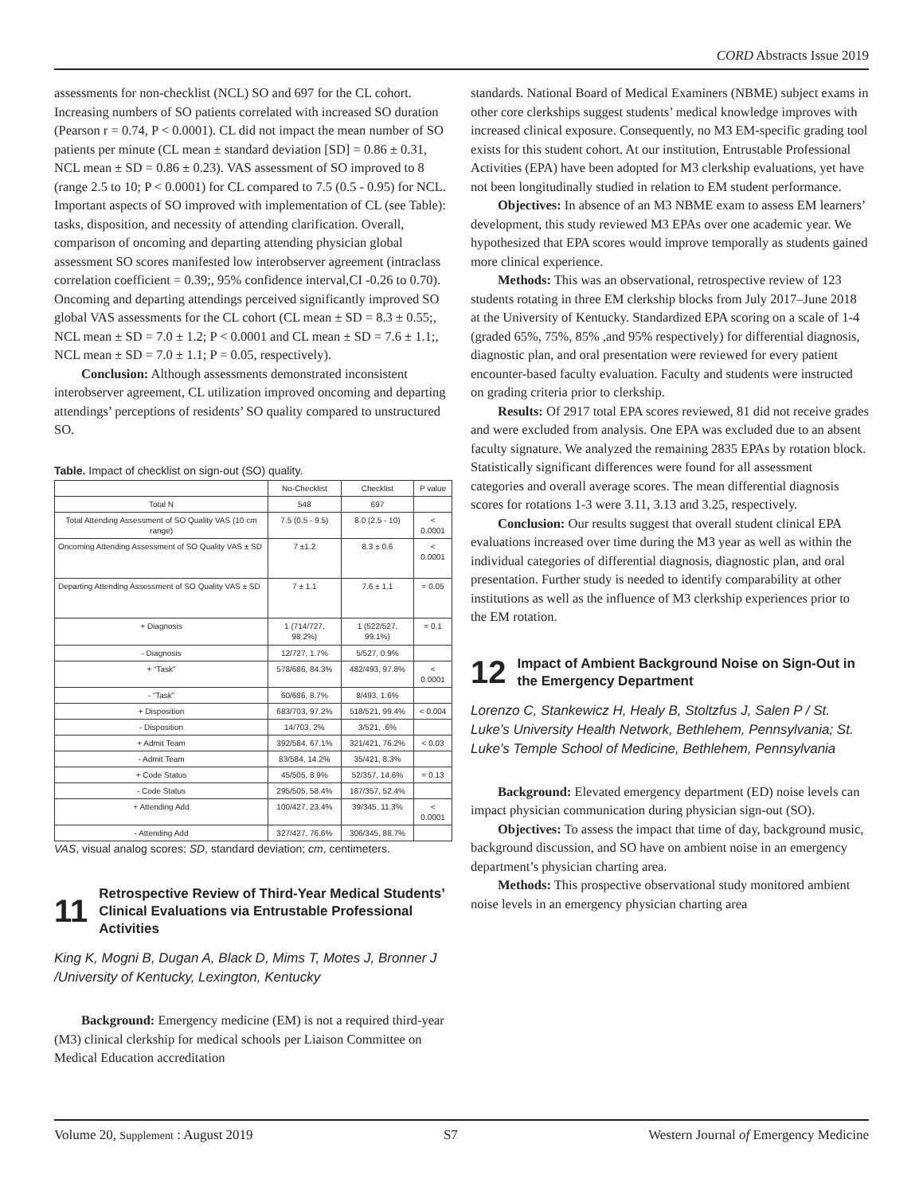CORD Abstracts Issue 2019
assessments for non-checklist (NCL) SO and 697 for the CL cohort. Increasing numbers of SO patients correlated with increased SO duration (Pearson r = 0.74, P < 0.0001). CL did not impact the mean number of SO patients per minute (CL mean ± standard deviation [SD] = 0.86 ± 0.31, NCL mean ± SD = 0.86 ± 0.23). VAS assessment of SO improved to 8 (range 2.5 to 10; P < 0.0001) for CL compared to 7.5 (0.5 - 0.95) for NCL. Important aspects of SO improved with implementation of CL (see Table): tasks, disposition, and necessity of attending clarification. Overall, comparison of oncoming and departing attending physician global assessment SO scores manifested low interobserver agreement (intraclass correlation coefficient = 0.39;, 95% confidence interval,CI -0.26 to 0.70). Oncoming and departing attendings perceived significantly improved SO global VAS assessments for the CL cohort (CL mean ± SD = 8.3 ± 0.55;, NCL mean ± SD = 7.0 ± 1.2; P < 0.0001 and CL mean ± SD = 7.6 ± 1.1;, NCL mean ± SD = 7.0 ± 1.1; P = 0.05, respectively).
Conclusion: Although assessments demonstrated inconsistent interobserver agreement, CL utilization improved oncoming and departing attendings’ perceptions of residents’ SO quality compared to unstructured SO.
Table. Impact of checklist on sign-out (SO) quality.
| | No-Checklist | Checklist | P value |
| --- | --- | --- | --- |
| Total N | 548 | 697 | |
| Total Attending Assessment of SO Quality VAS (10 cm range) | 7.5 (0.5 - 9.5) | 8.0 (2.5 - 10) | < 0.0001 |
| Oncoming Attending Assessment of SO Quality VAS ± SD | 7 ±1.2 | 8.3 ± 0.6 | < 0.0001 |
| Departing Attending Assessment of SO Quality VAS ± SD | 7 ± 1.1 | 7.6 ± 1.1 | = 0.05 |
| + Diagnosis | 1 (714/727, 98.2%) | 1 (522/527, 99.1%) | = 0.1 |
| - Diagnosis | 12/727, 1.7% | 5/527, 0.9% | |
| + “Task” | 578/686, 84.3% | 482/493, 97.8% | < 0.0001 |
| - “Task” | 60/686, 8.7% | 8/493, 1.6% | |
| + Disposition | 683/703, 97.2% | 518/521, 99.4% | < 0.004 |
| - Disposition | 14/703, 2% | 3/521, .6% | |
| + Admit Team | 392/584, 67.1% | 321/421, 76.2% | < 0.03 |
| - Admit Team | 83/584, 14.2% | 35/421, 8.3% | |
| + Code Status | 45/505, 8.9% | 52/357, 14.6% | = 0.13 |
| - Code Status | 295/505, 58.4% | 187/357, 52.4% | |
| + Attending Add | 100/427, 23.4% | 39/345, 11.3% | < 0.0001 |
| - Attending Add | 327/427, 76.6% | 306/345, 88.7% | |
VAS, visual analog scores; SD, standard deviation; cm, centimeters.
11 Retrospective Review of Third-Year Medical Students’ Clinical Evaluations via Entrustable Professional Activities
King K, Mogni B, Dugan A, Black D, Mims T, Motes J, Bronner J /University of Kentucky, Lexington, Kentucky
Background: Emergency medicine (EM) is not a required third-year (M3) clinical clerkship for medical schools per Liaison Committee on Medical Education accreditation
standards. National Board of Medical Examiners (NBME) subject exams in other core clerkships suggest students’ medical knowledge improves with increased clinical exposure. Consequently, no M3 EM-specific grading tool exists for this student cohort. At our institution, Entrustable Professional Activities (EPA) have been adopted for M3 clerkship evaluations, yet have not been longitudinally studied in relation to EM student performance.
Objectives: In absence of an M3 NBME exam to assess EM learners’ development, this study reviewed M3 EPAs over one academic year. We hypothesized that EPA scores would improve temporally as students gained more clinical experience.
Methods: This was an observational, retrospective review of 123 students rotating in three EM clerkship blocks from July 2017–June 2018 at the University of Kentucky. Standardized EPA scoring on a scale of 1-4 (graded 65%, 75%, 85% ,and 95% respectively) for differential diagnosis, diagnostic plan, and oral presentation were reviewed for every patient encounter-based faculty evaluation. Faculty and students were instructed on grading criteria prior to clerkship.
Results: Of 2917 total EPA scores reviewed, 81 did not receive grades and were excluded from analysis. One EPA was excluded due to an absent faculty signature. We analyzed the remaining 2835 EPAs by rotation block. Statistically significant differences were found for all assessment categories and overall average scores. The mean differential diagnosis scores for rotations 1-3 were 3.11, 3.13 and 3.25, respectively.
Conclusion: Our results suggest that overall student clinical EPA evaluations increased over time during the M3 year as well as within the individual categories of differential diagnosis, diagnostic plan, and oral presentation. Further study is needed to identify comparability at other institutions as well as the influence of M3 clerkship experiences prior to the EM rotation.
12 Impact of Ambient Background Noise on Sign-Out in the Emergency Department
Lorenzo C, Stankewicz H, Healy B, Stoltzfus J, Salen P / St. Luke’s University Health Network, Bethlehem, Pennsylvania; St. Luke’s Temple School of Medicine, Bethlehem, Pennsylvania
Background: Elevated emergency department (ED) noise levels can impact physician communication during physician sign-out (SO).
Objectives: To assess the impact that time of day, background music, background discussion, and SO have on ambient noise in an emergency department’s physician charting area.
Methods: This prospective observational study monitored ambient noise levels in an emergency physician charting area
Volume 20, Supplement : August 2019 S7 Western Journal of Emergency Medicine